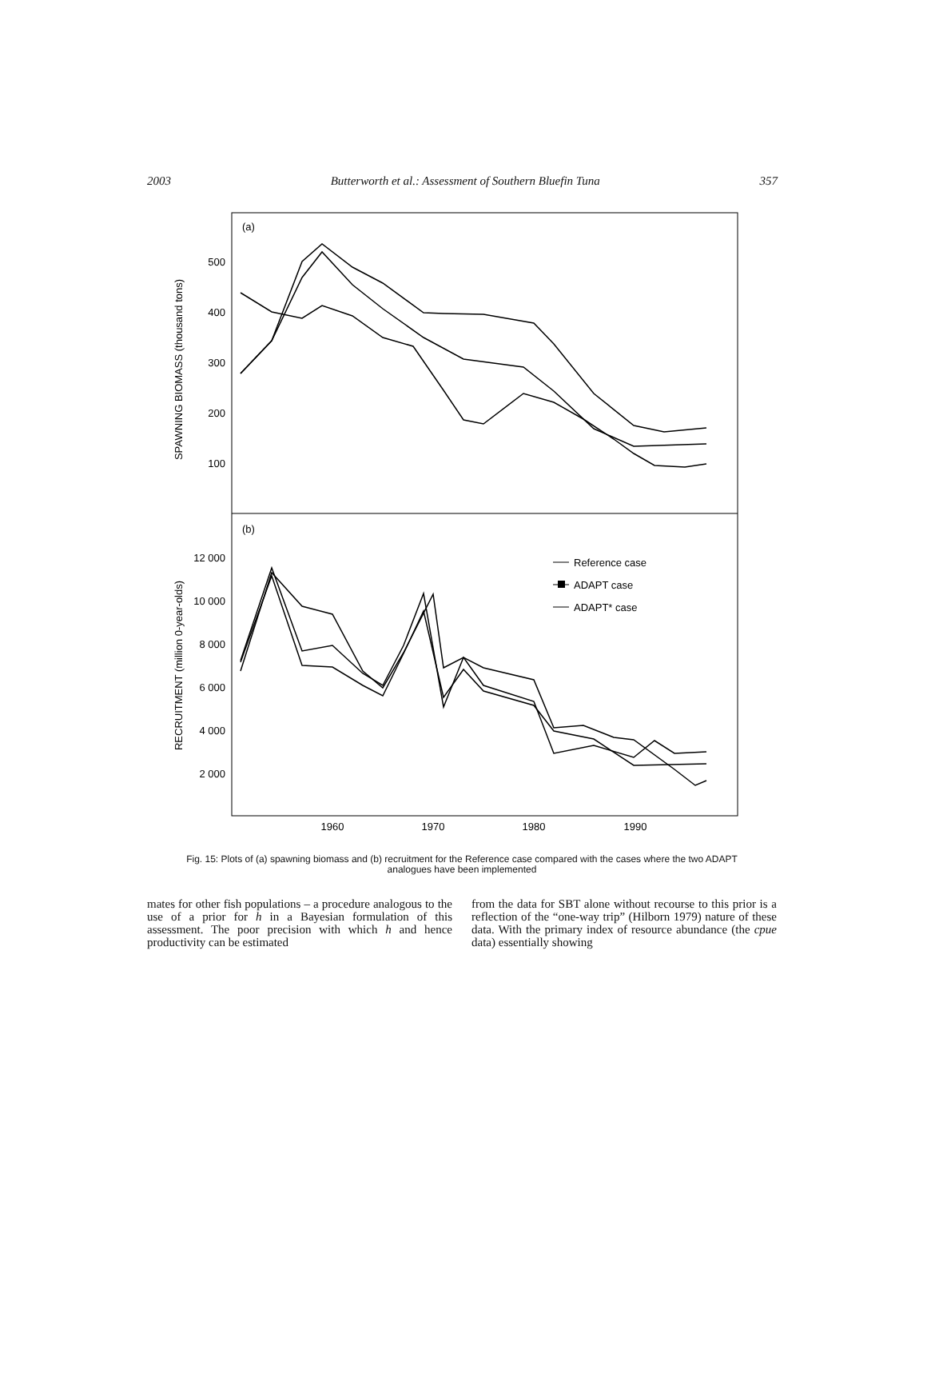2003 Butterworth et al.: Assessment of Southern Bluefin Tuna 357
(a)
(b)
500
400
300
200
100
12 000
10 000
8 000
6 000
4 000
2 000
1960
1970
1980
1990
SPAWNING BIOMASS (thousand tons)
RECRUITMENT (million 0-year-olds)
Reference case
ADAPT case
ADAPT* case
Fig. 15: Plots of (a) spawning biomass and (b) recruitment for the Reference case compared with the cases where the two ADAPT analogues have been implemented
mates for other fish populations – a procedure analogous to the use of a prior for h in a Bayesian formulation of this assessment. The poor precision with which h and hence productivity can be estimated
from the data for SBT alone without recourse to this prior is a reflection of the “one-way trip” (Hilborn 1979) nature of these data. With the primary index of resource abundance (the cpue data) essentially showing